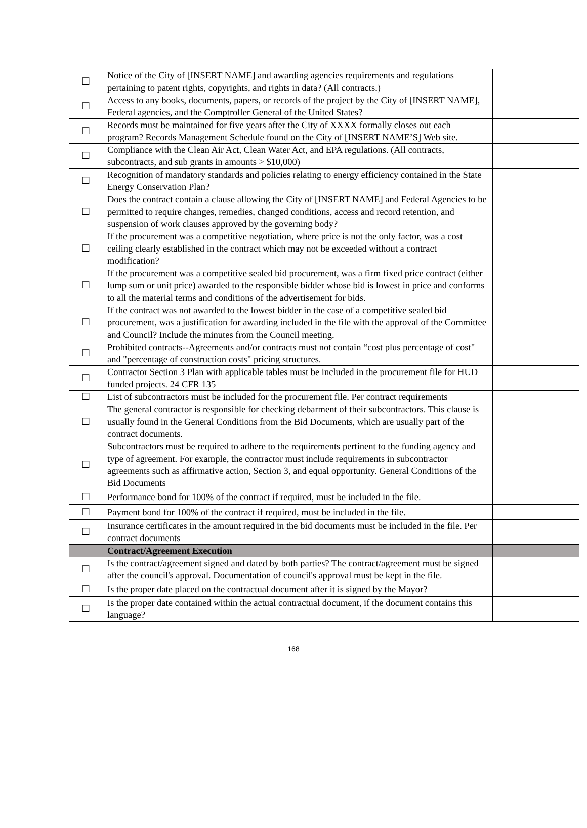| ☐ | Notice of the City of [INSERT NAME] and awarding agencies requirements and regulations pertaining to patent rights, copyrights, and rights in data? (All contracts.) | |
| ☐ | Access to any books, documents, papers, or records of the project by the City of [INSERT NAME], Federal agencies, and the Comptroller General of the United States? | |
| ☐ | Records must be maintained for five years after the City of XXXX formally closes out each program? Records Management Schedule found on the City of [INSERT NAME’S] Web site. | |
| ☐ | Compliance with the Clean Air Act, Clean Water Act, and EPA regulations. (All contracts, subcontracts, and sub grants in amounts > $10,000) | |
| ☐ | Recognition of mandatory standards and policies relating to energy efficiency contained in the State Energy Conservation Plan? | |
| ☐ | Does the contract contain a clause allowing the City of [INSERT NAME] and Federal Agencies to be permitted to require changes, remedies, changed conditions, access and record retention, and suspension of work clauses approved by the governing body? | |
| ☐ | If the procurement was a competitive negotiation, where price is not the only factor, was a cost ceiling clearly established in the contract which may not be exceeded without a contract modification? | |
| ☐ | If the procurement was a competitive sealed bid procurement, was a firm fixed price contract (either lump sum or unit price) awarded to the responsible bidder whose bid is lowest in price and conforms to all the material terms and conditions of the advertisement for bids. | |
| ☐ | If the contract was not awarded to the lowest bidder in the case of a competitive sealed bid procurement, was a justification for awarding included in the file with the approval of the Committee and Council? Include the minutes from the Council meeting. | |
| ☐ | Prohibited contracts--Agreements and/or contracts must not contain “cost plus percentage of cost" and "percentage of construction costs" pricing structures. | |
| ☐ | Contractor Section 3 Plan with applicable tables must be included in the procurement file for HUD funded projects. 24 CFR 135 | |
| ☐ | List of subcontractors must be included for the procurement file. Per contract requirements | |
| ☐ | The general contractor is responsible for checking debarment of their subcontractors. This clause is usually found in the General Conditions from the Bid Documents, which are usually part of the contract documents. | |
| ☐ | Subcontractors must be required to adhere to the requirements pertinent to the funding agency and type of agreement. For example, the contractor must include requirements in subcontractor agreements such as affirmative action, Section 3, and equal opportunity. General Conditions of the Bid Documents | |
| ☐ | Performance bond for 100% of the contract if required, must be included in the file. | |
| ☐ | Payment bond for 100% of the contract if required, must be included in the file. | |
| ☐ | Insurance certificates in the amount required in the bid documents must be included in the file. Per contract documents | |
| | Contract/Agreement Execution | |
| ☐ | Is the contract/agreement signed and dated by both parties? The contract/agreement must be signed after the council's approval. Documentation of council's approval must be kept in the file. | |
| ☐ | Is the proper date placed on the contractual document after it is signed by the Mayor? | |
| ☐ | Is the proper date contained within the actual contractual document, if the document contains this language? | |
168